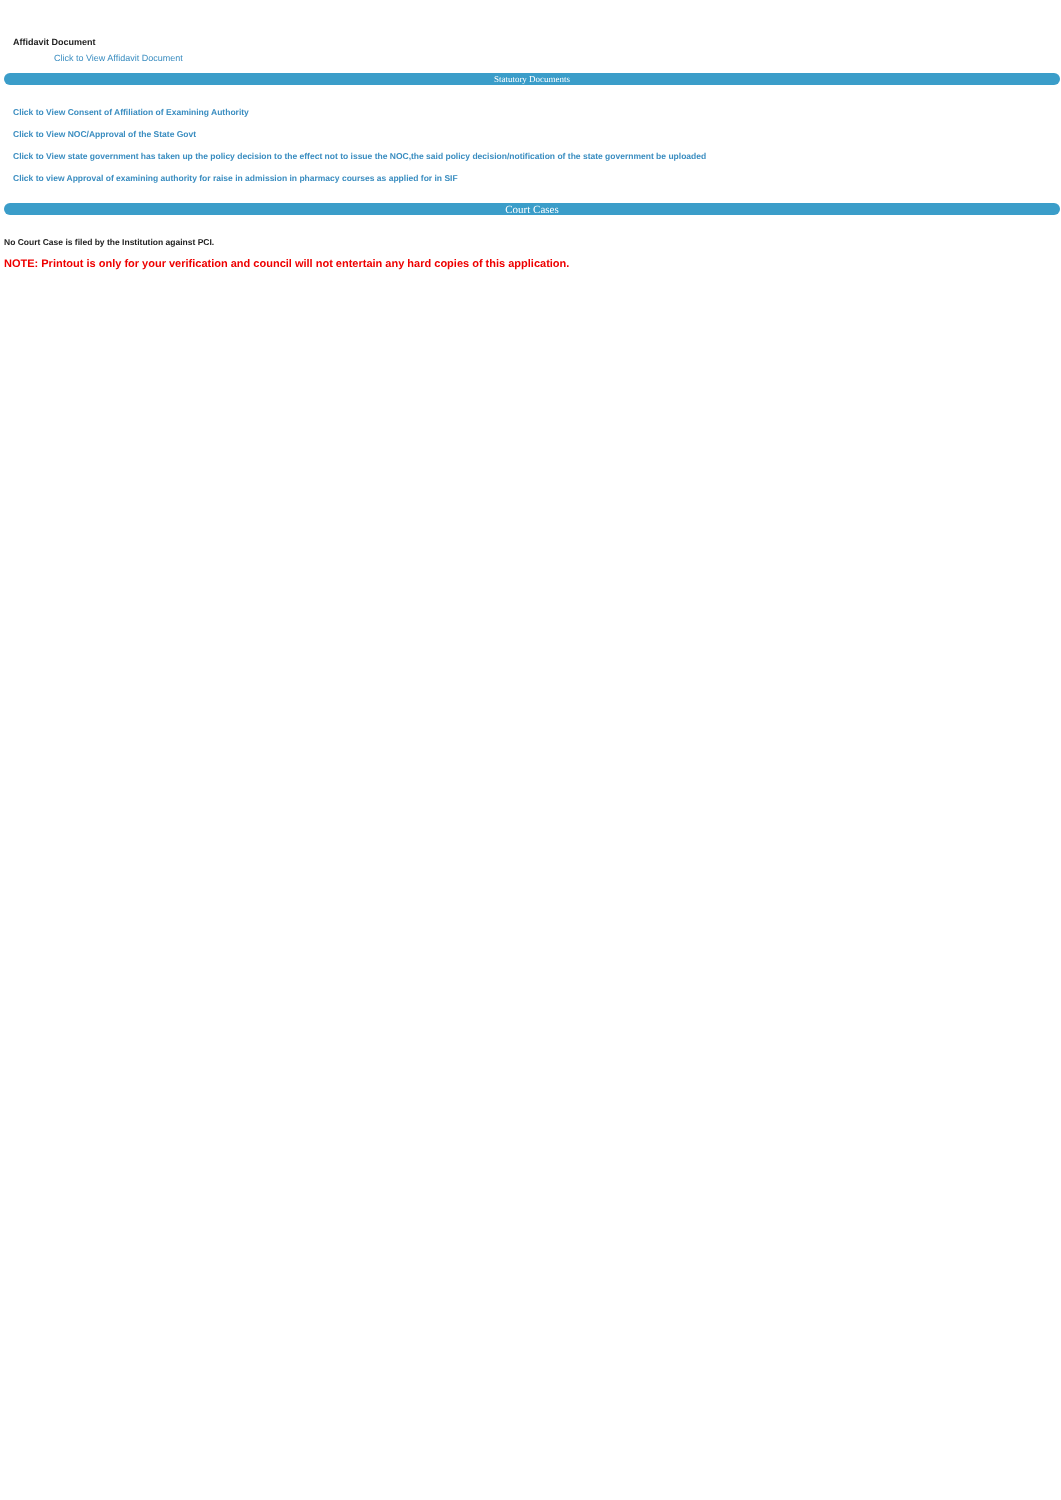Affidavit Document
Click to View Affidavit Document
Statutory Documents
Click to View Consent of Affiliation of Examining Authority
Click to View NOC/Approval of the State Govt
Click to View state government has taken up the policy decision to the effect not to issue the NOC,the said policy decision/notification of the state government be uploaded
Click to view Approval of examining authority for raise in admission in pharmacy courses as applied for in SIF
Court Cases
No Court Case is filed by the Institution against PCI.
NOTE: Printout is only for your verification and council will not entertain any hard copies of this application.